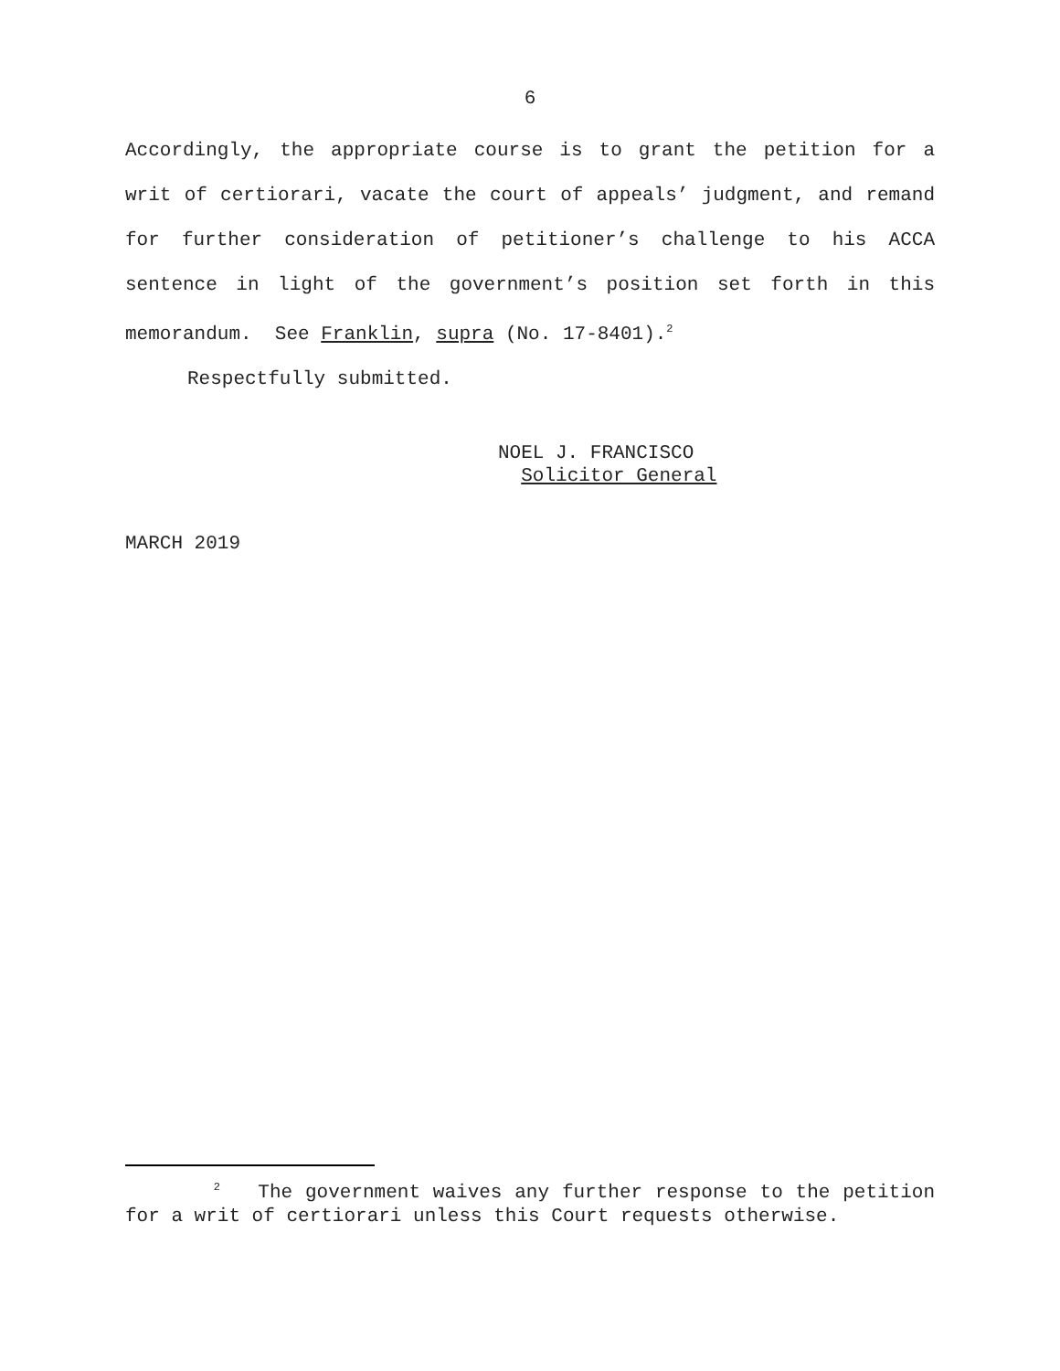6
Accordingly, the appropriate course is to grant the petition for a writ of certiorari, vacate the court of appeals’ judgment, and remand for further consideration of petitioner’s challenge to his ACCA sentence in light of the government’s position set forth in this memorandum. See Franklin, supra (No. 17-8401).<sup>2</sup>
Respectfully submitted.
NOEL J. FRANCISCO
Solicitor General
MARCH 2019
<sup>2</sup> The government waives any further response to the petition for a writ of certiorari unless this Court requests otherwise.